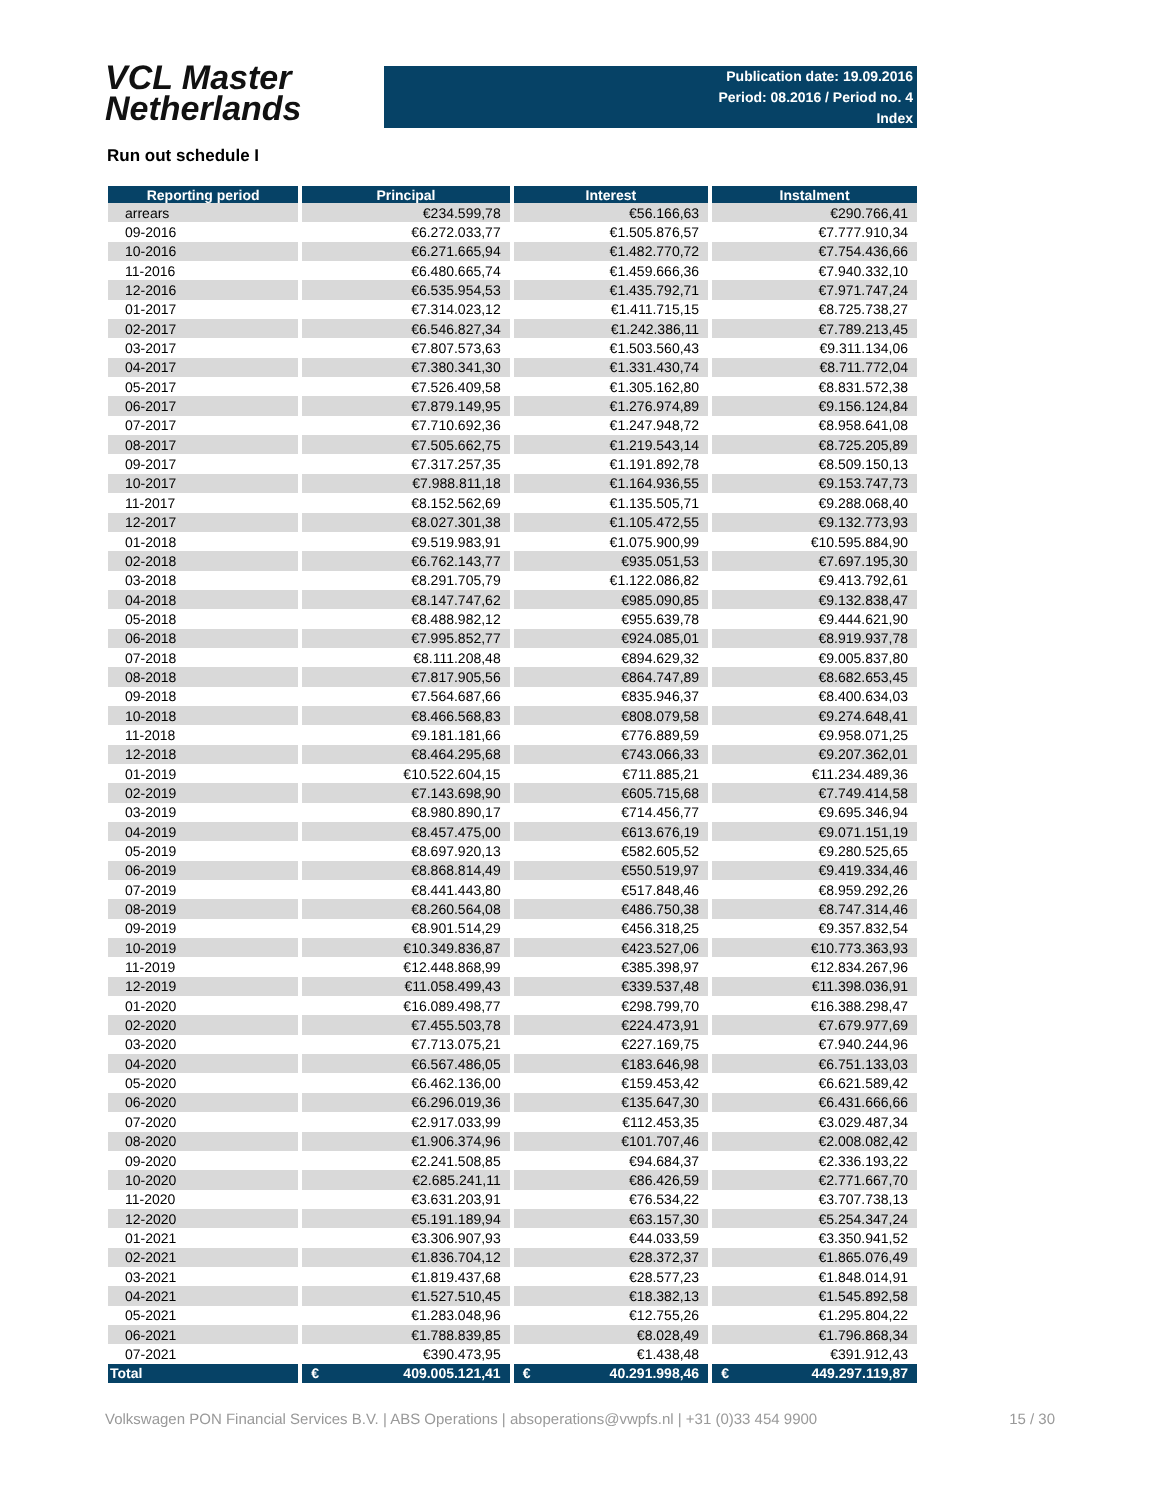VCL Master
Netherlands
Publication date: 19.09.2016
Period: 08.2016 / Period no. 4
Index
Run out schedule I
| Reporting period | Principal | Interest | Instalment |
| --- | --- | --- | --- |
| arrears | €234.599,78 | €56.166,63 | €290.766,41 |
| 09-2016 | €6.272.033,77 | €1.505.876,57 | €7.777.910,34 |
| 10-2016 | €6.271.665,94 | €1.482.770,72 | €7.754.436,66 |
| 11-2016 | €6.480.665,74 | €1.459.666,36 | €7.940.332,10 |
| 12-2016 | €6.535.954,53 | €1.435.792,71 | €7.971.747,24 |
| 01-2017 | €7.314.023,12 | €1.411.715,15 | €8.725.738,27 |
| 02-2017 | €6.546.827,34 | €1.242.386,11 | €7.789.213,45 |
| 03-2017 | €7.807.573,63 | €1.503.560,43 | €9.311.134,06 |
| 04-2017 | €7.380.341,30 | €1.331.430,74 | €8.711.772,04 |
| 05-2017 | €7.526.409,58 | €1.305.162,80 | €8.831.572,38 |
| 06-2017 | €7.879.149,95 | €1.276.974,89 | €9.156.124,84 |
| 07-2017 | €7.710.692,36 | €1.247.948,72 | €8.958.641,08 |
| 08-2017 | €7.505.662,75 | €1.219.543,14 | €8.725.205,89 |
| 09-2017 | €7.317.257,35 | €1.191.892,78 | €8.509.150,13 |
| 10-2017 | €7.988.811,18 | €1.164.936,55 | €9.153.747,73 |
| 11-2017 | €8.152.562,69 | €1.135.505,71 | €9.288.068,40 |
| 12-2017 | €8.027.301,38 | €1.105.472,55 | €9.132.773,93 |
| 01-2018 | €9.519.983,91 | €1.075.900,99 | €10.595.884,90 |
| 02-2018 | €6.762.143,77 | €935.051,53 | €7.697.195,30 |
| 03-2018 | €8.291.705,79 | €1.122.086,82 | €9.413.792,61 |
| 04-2018 | €8.147.747,62 | €985.090,85 | €9.132.838,47 |
| 05-2018 | €8.488.982,12 | €955.639,78 | €9.444.621,90 |
| 06-2018 | €7.995.852,77 | €924.085,01 | €8.919.937,78 |
| 07-2018 | €8.111.208,48 | €894.629,32 | €9.005.837,80 |
| 08-2018 | €7.817.905,56 | €864.747,89 | €8.682.653,45 |
| 09-2018 | €7.564.687,66 | €835.946,37 | €8.400.634,03 |
| 10-2018 | €8.466.568,83 | €808.079,58 | €9.274.648,41 |
| 11-2018 | €9.181.181,66 | €776.889,59 | €9.958.071,25 |
| 12-2018 | €8.464.295,68 | €743.066,33 | €9.207.362,01 |
| 01-2019 | €10.522.604,15 | €711.885,21 | €11.234.489,36 |
| 02-2019 | €7.143.698,90 | €605.715,68 | €7.749.414,58 |
| 03-2019 | €8.980.890,17 | €714.456,77 | €9.695.346,94 |
| 04-2019 | €8.457.475,00 | €613.676,19 | €9.071.151,19 |
| 05-2019 | €8.697.920,13 | €582.605,52 | €9.280.525,65 |
| 06-2019 | €8.868.814,49 | €550.519,97 | €9.419.334,46 |
| 07-2019 | €8.441.443,80 | €517.848,46 | €8.959.292,26 |
| 08-2019 | €8.260.564,08 | €486.750,38 | €8.747.314,46 |
| 09-2019 | €8.901.514,29 | €456.318,25 | €9.357.832,54 |
| 10-2019 | €10.349.836,87 | €423.527,06 | €10.773.363,93 |
| 11-2019 | €12.448.868,99 | €385.398,97 | €12.834.267,96 |
| 12-2019 | €11.058.499,43 | €339.537,48 | €11.398.036,91 |
| 01-2020 | €16.089.498,77 | €298.799,70 | €16.388.298,47 |
| 02-2020 | €7.455.503,78 | €224.473,91 | €7.679.977,69 |
| 03-2020 | €7.713.075,21 | €227.169,75 | €7.940.244,96 |
| 04-2020 | €6.567.486,05 | €183.646,98 | €6.751.133,03 |
| 05-2020 | €6.462.136,00 | €159.453,42 | €6.621.589,42 |
| 06-2020 | €6.296.019,36 | €135.647,30 | €6.431.666,66 |
| 07-2020 | €2.917.033,99 | €112.453,35 | €3.029.487,34 |
| 08-2020 | €1.906.374,96 | €101.707,46 | €2.008.082,42 |
| 09-2020 | €2.241.508,85 | €94.684,37 | €2.336.193,22 |
| 10-2020 | €2.685.241,11 | €86.426,59 | €2.771.667,70 |
| 11-2020 | €3.631.203,91 | €76.534,22 | €3.707.738,13 |
| 12-2020 | €5.191.189,94 | €63.157,30 | €5.254.347,24 |
| 01-2021 | €3.306.907,93 | €44.033,59 | €3.350.941,52 |
| 02-2021 | €1.836.704,12 | €28.372,37 | €1.865.076,49 |
| 03-2021 | €1.819.437,68 | €28.577,23 | €1.848.014,91 |
| 04-2021 | €1.527.510,45 | €18.382,13 | €1.545.892,58 |
| 05-2021 | €1.283.048,96 | €12.755,26 | €1.295.804,22 |
| 06-2021 | €1.788.839,85 | €8.028,49 | €1.796.868,34 |
| 07-2021 | €390.473,95 | €1.438,48 | €391.912,43 |
| Total | € 409.005.121,41 | € 40.291.998,46 | € 449.297.119,87 |
Volkswagen PON Financial Services B.V. | ABS Operations | absoperations@vwpfs.nl | +31 (0)33 454 9900 15 / 30